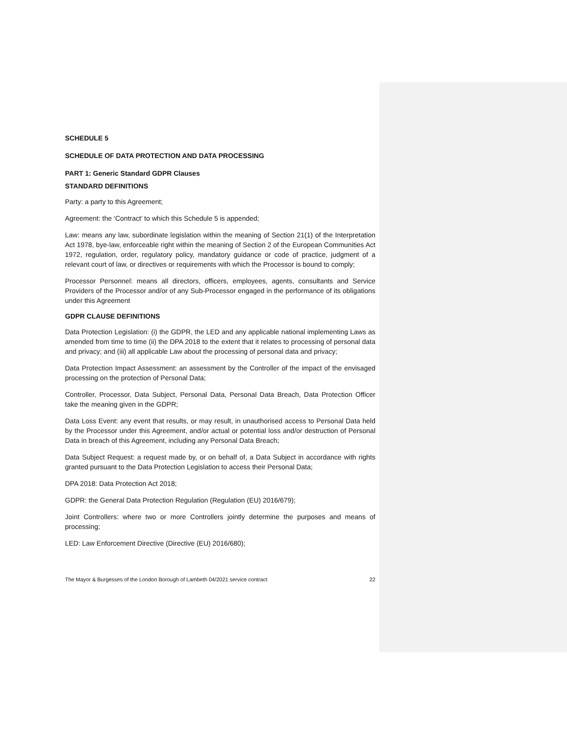SCHEDULE 5
SCHEDULE OF DATA PROTECTION AND DATA PROCESSING
PART 1: Generic Standard GDPR Clauses
STANDARD DEFINITIONS
Party: a party to this Agreement;
Agreement: the ‘Contract’ to which this Schedule 5 is appended;
Law: means any law, subordinate legislation within the meaning of Section 21(1) of the Interpretation Act 1978, bye-law, enforceable right within the meaning of Section 2 of the European Communities Act 1972, regulation, order, regulatory policy, mandatory guidance or code of practice, judgment of a relevant court of law, or directives or requirements with which the Processor is bound to comply;
Processor Personnel: means all directors, officers, employees, agents, consultants and Service Providers of the Processor and/or of any Sub-Processor engaged in the performance of its obligations under this Agreement
GDPR CLAUSE DEFINITIONS
Data Protection Legislation: (i) the GDPR, the LED and any applicable national implementing Laws as amended from time to time (ii) the DPA 2018 to the extent that it relates to processing of personal data and privacy; and (iii) all applicable Law about the processing of personal data and privacy;
Data Protection Impact Assessment: an assessment by the Controller of the impact of the envisaged processing on the protection of Personal Data;
Controller, Processor, Data Subject, Personal Data, Personal Data Breach, Data Protection Officer take the meaning given in the GDPR;
Data Loss Event: any event that results, or may result, in unauthorised access to Personal Data held by the Processor under this Agreement, and/or actual or potential loss and/or destruction of Personal Data in breach of this Agreement, including any Personal Data Breach;
Data Subject Request: a request made by, or on behalf of, a Data Subject in accordance with rights granted pursuant to the Data Protection Legislation to access their Personal Data;
DPA 2018: Data Protection Act 2018;
GDPR: the General Data Protection Regulation (Regulation (EU) 2016/679);
Joint Controllers: where two or more Controllers jointly determine the purposes and means of processing;
LED: Law Enforcement Directive (Directive (EU) 2016/680);
The Mayor & Burgesses of the London Borough of Lambeth 04/2021 service contract 22